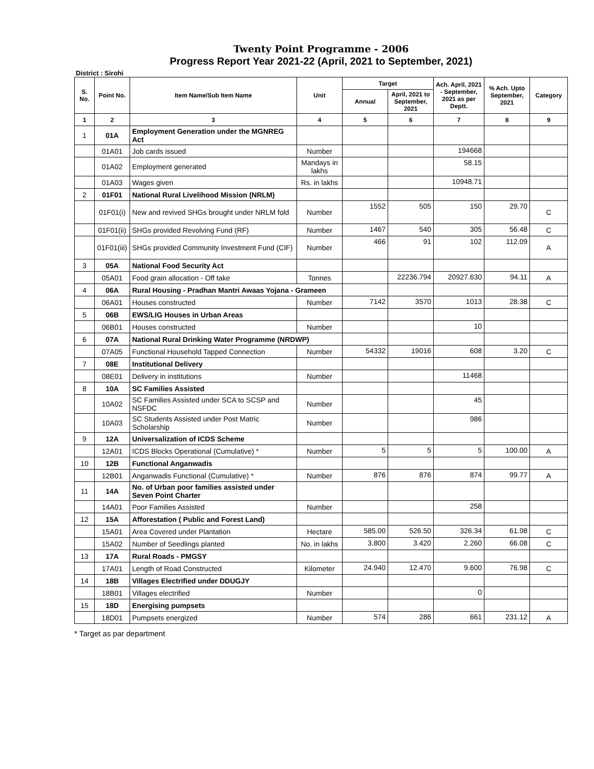Twenty Point Programme - 2006
Progress Report Year 2021-22 (April, 2021 to September, 2021)
District : Sirohi
| S. No. | Point No. | Item Name/Sub Item Name | Unit | Target | | Ach. April, 2021 - September, 2021 as per Deptt. | % Ach. Upto September, 2021 | Category |
| --- | --- | --- | --- | --- | --- | --- | --- | --- |
| | | | | Annual | April, 2021 to September, 2021 | | | |
| 1 | 2 | 3 | 4 | 5 | 6 | 7 | 8 | 9 |
| 1 | 01A | Employment Generation under the MGNREG Act | | | | | | |
| | 01A01 | Job cards issued | Number | | | 194668 | | |
| | 01A02 | Employment generated | Mandays in lakhs | | | 58.15 | | |
| | 01A03 | Wages given | Rs. in lakhs | | | 10948.71 | | |
| 2 | 01F01 | National Rural Livelihood Mission (NRLM) | | | | | | |
| | 01F01(i) | New and revived SHGs brought under NRLM fold | Number | 1552 | 505 | 150 | 29.70 | C |
| | 01F01(ii) | SHGs provided Revolving Fund (RF) | Number | 1467 | 540 | 305 | 56.48 | C |
| | 01F01(iii) | SHGs provided Community Investment Fund (CIF) | Number | 466 | 91 | 102 | 112.09 | A |
| 3 | 05A | National Food Security Act | | | | | | |
| | 05A01 | Food grain allocation - Off take | Tonnes | | 22236.794 | 20927.630 | 94.11 | A |
| 4 | 06A | Rural Housing - Pradhan Mantri Awaas Yojana - Grameen | | | | | | |
| | 06A01 | Houses constructed | Number | 7142 | 3570 | 1013 | 28.38 | C |
| 5 | 06B | EWS/LIG Houses in Urban Areas | | | | | | |
| | 06B01 | Houses constructed | Number | | | 10 | | |
| 6 | 07A | National Rural Drinking Water Programme (NRDWP) | | | | | | |
| | 07A05 | Functional Household Tapped Connection | Number | 54332 | 19016 | 608 | 3.20 | C |
| 7 | 08E | Institutional Delivery | | | | | | |
| | 08E01 | Delivery in institutions | Number | | | 11468 | | |
| 8 | 10A | SC Families Assisted | | | | | | |
| | 10A02 | SC Families Assisted under SCA to SCSP and NSFDC | Number | | | 45 | | |
| | 10A03 | SC Students Assisted under Post Matric Scholarship | Number | | | 986 | | |
| 9 | 12A | Universalization of ICDS Scheme | | | | | | |
| | 12A01 | ICDS Blocks Operational (Cumulative) * | Number | 5 | 5 | 5 | 100.00 | A |
| 10 | 12B | Functional Anganwadis | | | | | | |
| | 12B01 | Anganwadis Functional (Cumulative) * | Number | 876 | 876 | 874 | 99.77 | A |
| 11 | 14A | No. of Urban poor families assisted under Seven Point Charter | | | | | | |
| | 14A01 | Poor Families Assisted | Number | | | 258 | | |
| 12 | 15A | Afforestation ( Public and Forest Land) | | | | | | |
| | 15A01 | Area Covered under Plantation | Hectare | 585.00 | 526.50 | 326.34 | 61.98 | C |
| | 15A02 | Number of Seedlings planted | No. in lakhs | 3.800 | 3.420 | 2.260 | 66.08 | C |
| 13 | 17A | Rural Roads - PMGSY | | | | | | |
| | 17A01 | Length of Road Constructed | Kilometer | 24.940 | 12.470 | 9.600 | 76.98 | C |
| 14 | 18B | Villages Electrified under DDUGJY | | | | | | |
| | 18B01 | Villages electrified | Number | | | 0 | | |
| 15 | 18D | Energising pumpsets | | | | | | |
| | 18D01 | Pumpsets energized | Number | 574 | 286 | 661 | 231.12 | A |
* Target as par department